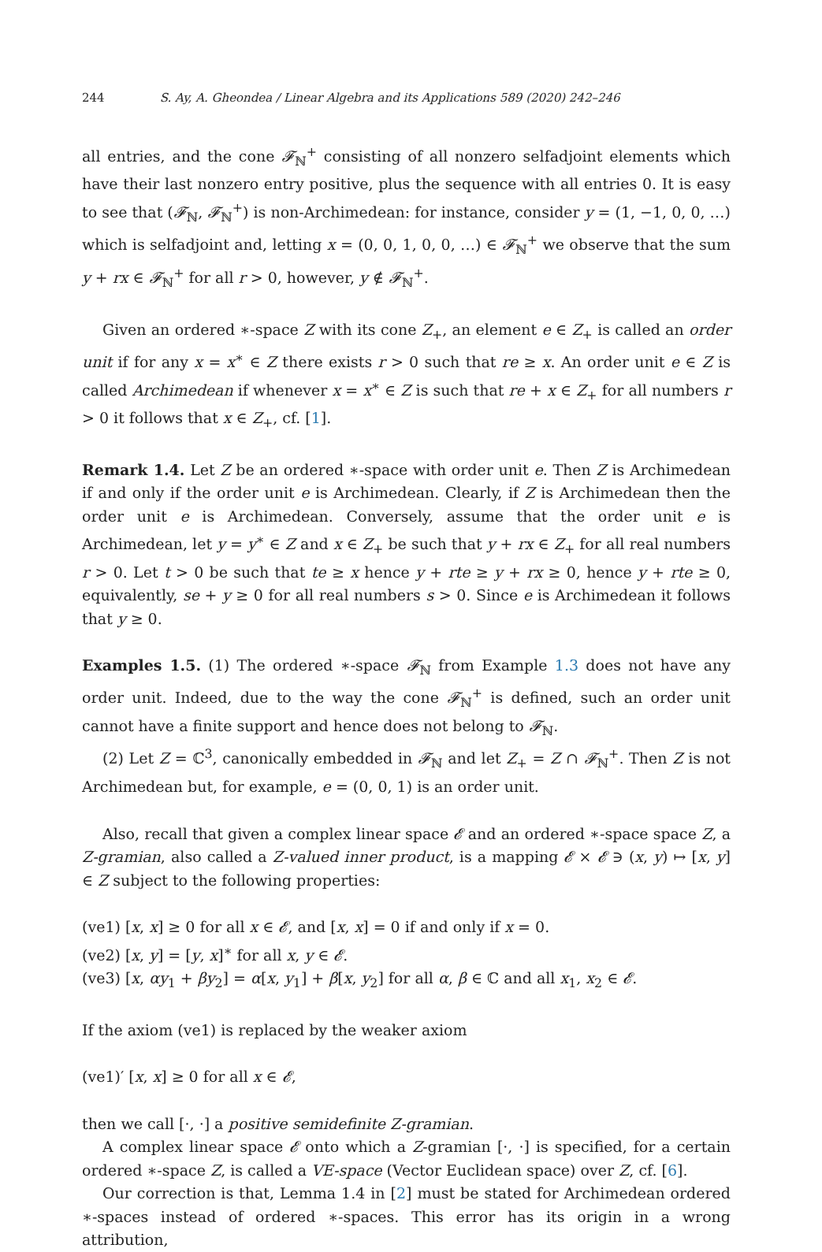244 S. Ay, A. Gheondea / Linear Algebra and its Applications 589 (2020) 242–246
all entries, and the cone 𝓕<sub>ℕ</sub><sup>+</sup> consisting of all nonzero selfadjoint elements which have their last nonzero entry positive, plus the sequence with all entries 0. It is easy to see that (𝓕<sub>ℕ</sub>, 𝓕<sub>ℕ</sub><sup>+</sup>) is non-Archimedean: for instance, consider y = (1, −1, 0, 0, …) which is selfadjoint and, letting x = (0, 0, 1, 0, 0, …) ∈ 𝓕<sub>ℕ</sub><sup>+</sup> we observe that the sum y + rx ∈ 𝓕<sub>ℕ</sub><sup>+</sup> for all r > 0, however, y ∉ 𝓕<sub>ℕ</sub><sup>+</sup>.
Given an ordered ∗-space Z with its cone Z<sub>+</sub>, an element e ∈ Z<sub>+</sub> is called an order unit if for any x = x<sup>∗</sup> ∈ Z there exists r > 0 such that re ≥ x. An order unit e ∈ Z is called Archimedean if whenever x = x<sup>∗</sup> ∈ Z is such that re + x ∈ Z<sub>+</sub> for all numbers r > 0 it follows that x ∈ Z<sub>+</sub>, cf. [1].
Remark 1.4. Let Z be an ordered ∗-space with order unit e. Then Z is Archimedean if and only if the order unit e is Archimedean. Clearly, if Z is Archimedean then the order unit e is Archimedean. Conversely, assume that the order unit e is Archimedean, let y = y<sup>∗</sup> ∈ Z and x ∈ Z<sub>+</sub> be such that y + rx ∈ Z<sub>+</sub> for all real numbers r > 0. Let t > 0 be such that te ≥ x hence y + rte ≥ y + rx ≥ 0, hence y + rte ≥ 0, equivalently, se + y ≥ 0 for all real numbers s > 0. Since e is Archimedean it follows that y ≥ 0.
Examples 1.5. (1) The ordered ∗-space 𝓕<sub>ℕ</sub> from Example 1.3 does not have any order unit. Indeed, due to the way the cone 𝓕<sub>ℕ</sub><sup>+</sup> is defined, such an order unit cannot have a finite support and hence does not belong to 𝓕<sub>ℕ</sub>.
(2) Let Z = ℂ<sup>3</sup>, canonically embedded in 𝓕<sub>ℕ</sub> and let Z<sub>+</sub> = Z ∩ 𝓕<sub>ℕ</sub><sup>+</sup>. Then Z is not Archimedean but, for example, e = (0, 0, 1) is an order unit.
Also, recall that given a complex linear space 𝓔 and an ordered ∗-space space Z, a Z-gramian, also called a Z-valued inner product, is a mapping 𝓔 × 𝓔 ∋ (x, y) ↦ [x, y] ∈ Z subject to the following properties:
(ve1) [x, x] ≥ 0 for all x ∈ 𝓔, and [x, x] = 0 if and only if x = 0.
(ve2) [x, y] = [y, x]<sup>∗</sup> for all x, y ∈ 𝓔.
(ve3) [x, αy<sub>1</sub> + βy<sub>2</sub>] = α[x, y<sub>1</sub>] + β[x, y<sub>2</sub>] for all α, β ∈ ℂ and all x<sub>1</sub>, x<sub>2</sub> ∈ 𝓔.
If the axiom (ve1) is replaced by the weaker axiom
(ve1)′ [x, x] ≥ 0 for all x ∈ 𝓔,
then we call [·, ·] a positive semidefinite Z-gramian.
A complex linear space 𝓔 onto which a Z-gramian [·, ·] is specified, for a certain ordered ∗-space Z, is called a VE-space (Vector Euclidean space) over Z, cf. [6].
Our correction is that, Lemma 1.4 in [2] must be stated for Archimedean ordered ∗-spaces instead of ordered ∗-spaces. This error has its origin in a wrong attribution,